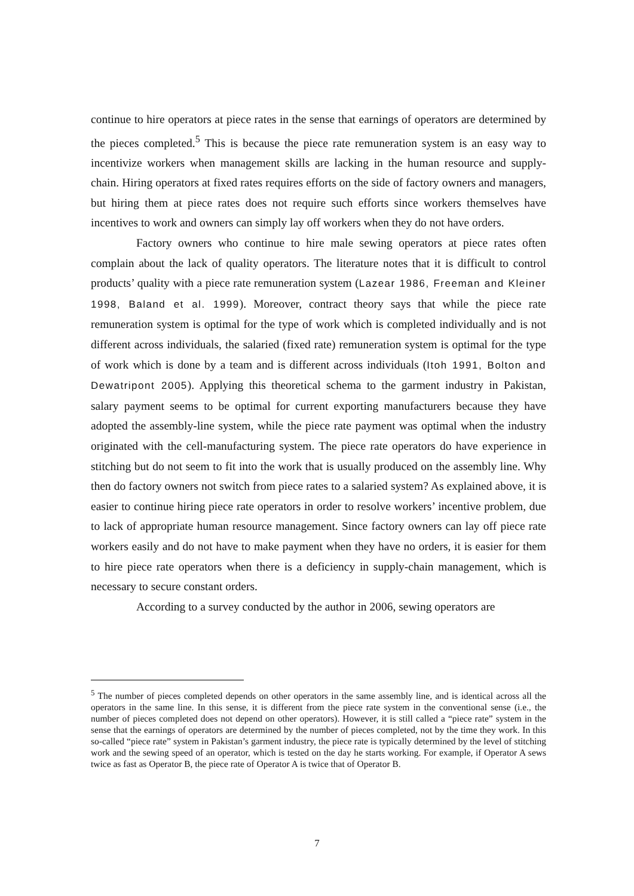continue to hire operators at piece rates in the sense that earnings of operators are determined by the pieces completed.<sup>5</sup> This is because the piece rate remuneration system is an easy way to incentivize workers when management skills are lacking in the human resource and supply-chain. Hiring operators at fixed rates requires efforts on the side of factory owners and managers, but hiring them at piece rates does not require such efforts since workers themselves have incentives to work and owners can simply lay off workers when they do not have orders.
Factory owners who continue to hire male sewing operators at piece rates often complain about the lack of quality operators. The literature notes that it is difficult to control products’ quality with a piece rate remuneration system (Lazear 1986, Freeman and Kleiner 1998, Baland et al. 1999). Moreover, contract theory says that while the piece rate remuneration system is optimal for the type of work which is completed individually and is not different across individuals, the salaried (fixed rate) remuneration system is optimal for the type of work which is done by a team and is different across individuals (Itoh 1991, Bolton and Dewatripont 2005). Applying this theoretical schema to the garment industry in Pakistan, salary payment seems to be optimal for current exporting manufacturers because they have adopted the assembly-line system, while the piece rate payment was optimal when the industry originated with the cell-manufacturing system. The piece rate operators do have experience in stitching but do not seem to fit into the work that is usually produced on the assembly line. Why then do factory owners not switch from piece rates to a salaried system? As explained above, it is easier to continue hiring piece rate operators in order to resolve workers’ incentive problem, due to lack of appropriate human resource management. Since factory owners can lay off piece rate workers easily and do not have to make payment when they have no orders, it is easier for them to hire piece rate operators when there is a deficiency in supply-chain management, which is necessary to secure constant orders.
According to a survey conducted by the author in 2006, sewing operators are
<sup>5</sup> The number of pieces completed depends on other operators in the same assembly line, and is identical across all the operators in the same line. In this sense, it is different from the piece rate system in the conventional sense (i.e., the number of pieces completed does not depend on other operators). However, it is still called a “piece rate” system in the sense that the earnings of operators are determined by the number of pieces completed, not by the time they work. In this so-called “piece rate” system in Pakistan’s garment industry, the piece rate is typically determined by the level of stitching work and the sewing speed of an operator, which is tested on the day he starts working. For example, if Operator A sews twice as fast as Operator B, the piece rate of Operator A is twice that of Operator B.
7